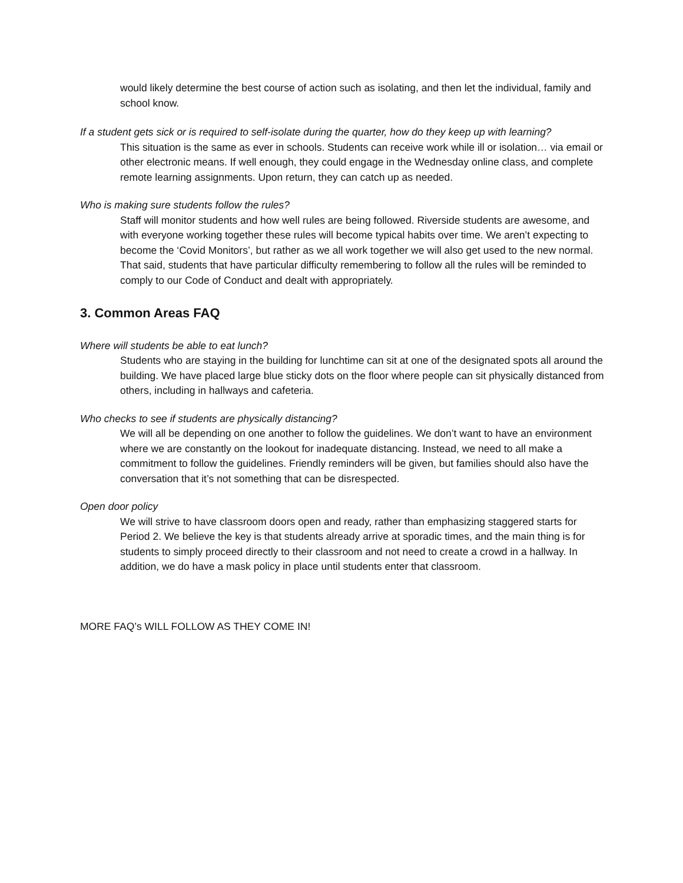would likely determine the best course of action such as isolating, and then let the individual, family and school know.
If a student gets sick or is required to self-isolate during the quarter, how do they keep up with learning?
This situation is the same as ever in schools. Students can receive work while ill or isolation… via email or other electronic means. If well enough, they could engage in the Wednesday online class, and complete remote learning assignments. Upon return, they can catch up as needed.
Who is making sure students follow the rules?
Staff will monitor students and how well rules are being followed. Riverside students are awesome, and with everyone working together these rules will become typical habits over time. We aren’t expecting to become the ‘Covid Monitors’, but rather as we all work together we will also get used to the new normal. That said, students that have particular difficulty remembering to follow all the rules will be reminded to comply to our Code of Conduct and dealt with appropriately.
3. Common Areas FAQ
Where will students be able to eat lunch?
Students who are staying in the building for lunchtime can sit at one of the designated spots all around the building. We have placed large blue sticky dots on the floor where people can sit physically distanced from others, including in hallways and cafeteria.
Who checks to see if students are physically distancing?
We will all be depending on one another to follow the guidelines. We don’t want to have an environment where we are constantly on the lookout for inadequate distancing. Instead, we need to all make a commitment to follow the guidelines. Friendly reminders will be given, but families should also have the conversation that it’s not something that can be disrespected.
Open door policy
We will strive to have classroom doors open and ready, rather than emphasizing staggered starts for Period 2. We believe the key is that students already arrive at sporadic times, and the main thing is for students to simply proceed directly to their classroom and not need to create a crowd in a hallway. In addition, we do have a mask policy in place until students enter that classroom.
MORE FAQ’s WILL FOLLOW AS THEY COME IN!